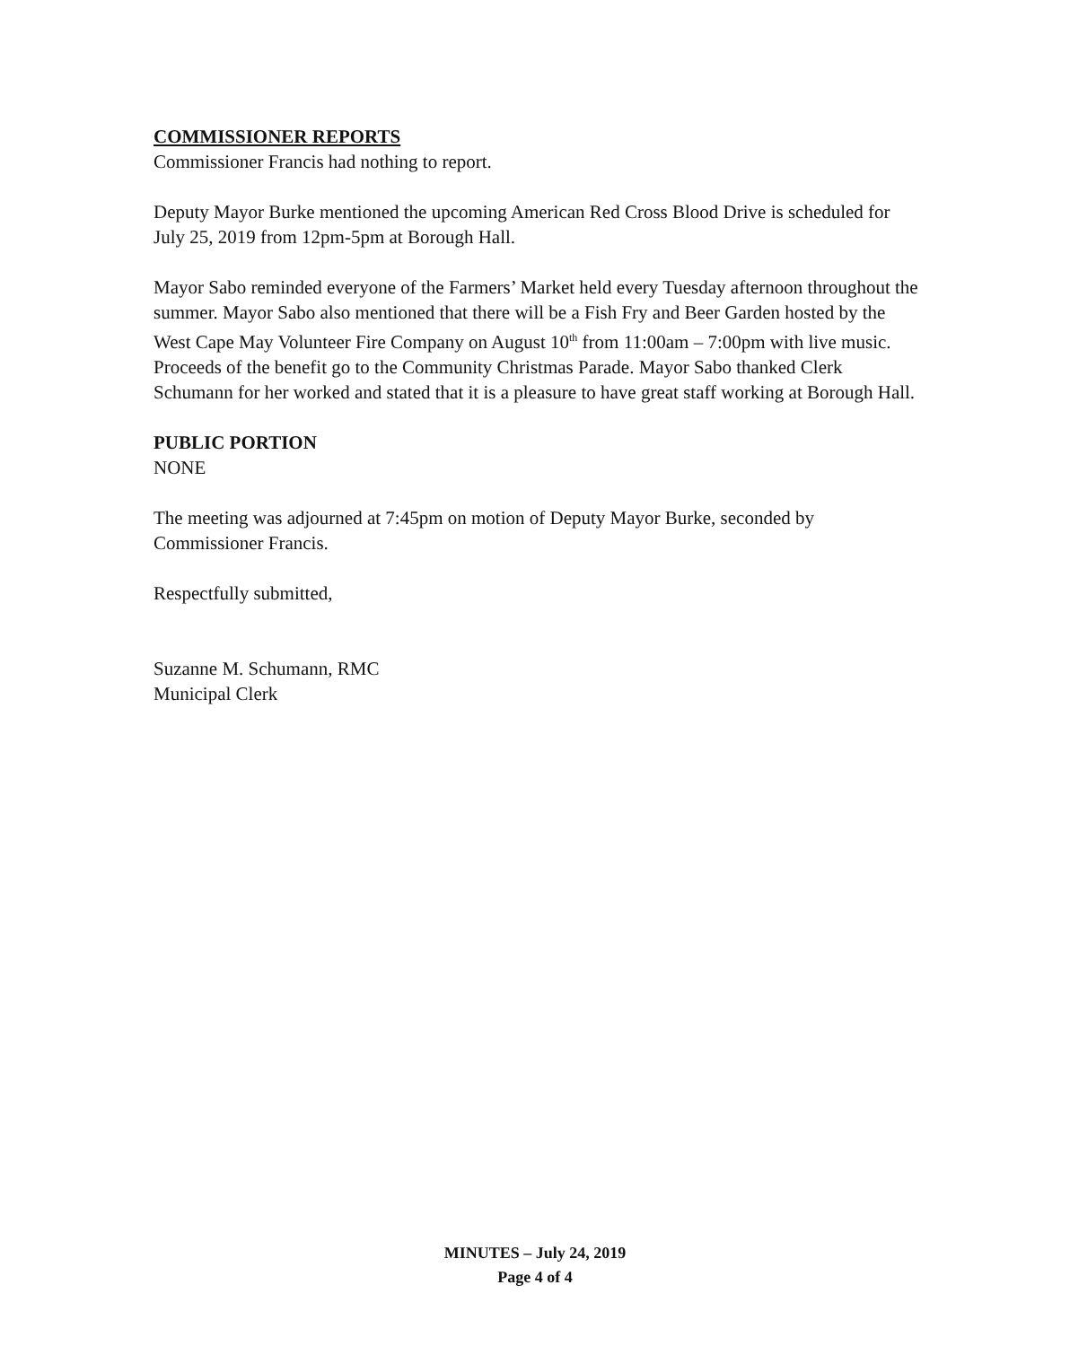COMMISSIONER REPORTS
Commissioner Francis had nothing to report.
Deputy Mayor Burke mentioned the upcoming American Red Cross Blood Drive is scheduled for July 25, 2019 from 12pm-5pm at Borough Hall.
Mayor Sabo reminded everyone of the Farmers’ Market held every Tuesday afternoon throughout the summer. Mayor Sabo also mentioned that there will be a Fish Fry and Beer Garden hosted by the West Cape May Volunteer Fire Company on August 10<sup>th</sup> from 11:00am – 7:00pm with live music. Proceeds of the benefit go to the Community Christmas Parade. Mayor Sabo thanked Clerk Schumann for her worked and stated that it is a pleasure to have great staff working at Borough Hall.
PUBLIC PORTION
NONE
The meeting was adjourned at 7:45pm on motion of Deputy Mayor Burke, seconded by Commissioner Francis.
Respectfully submitted,
Suzanne M. Schumann, RMC
Municipal Clerk
MINUTES – July 24, 2019
Page 4 of 4